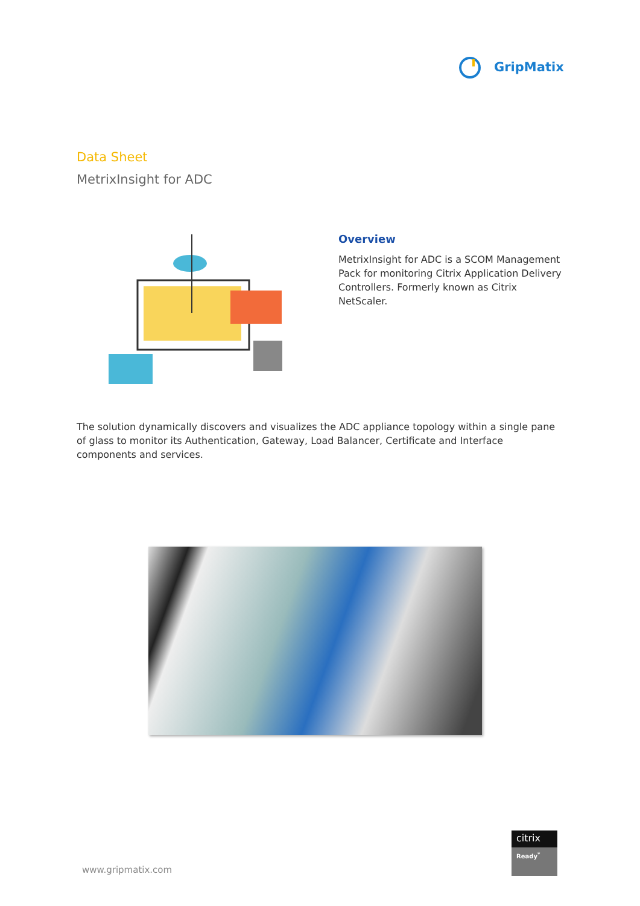GripMatix
Data Sheet
MetrixInsight for ADC
Overview
MetrixInsight for ADC is a SCOM Management Pack for monitoring Citrix Application Delivery Controllers. Formerly known as Citrix NetScaler.
The solution dynamically discovers and visualizes the ADC appliance topology within a single pane of glass to monitor its Authentication, Gateway, Load Balancer, Certificate and Interface components and services.
www.gripmatix.com
citrix
Ready<sup>*</sup>